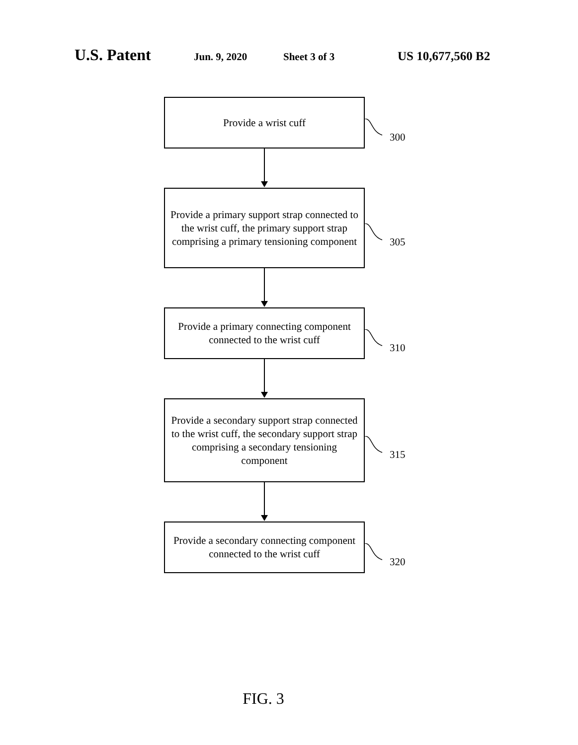U.S. Patent Jun. 9, 2020 Sheet 3 of 3 US 10,677,560 B2
Provide a wrist cuff
300
Provide a primary support strap connected to the wrist cuff, the primary support strap comprising a primary tensioning component
305
Provide a primary connecting component connected to the wrist cuff
310
Provide a secondary support strap connected to the wrist cuff, the secondary support strap comprising a secondary tensioning component
315
Provide a secondary connecting component connected to the wrist cuff
320
FIG. 3